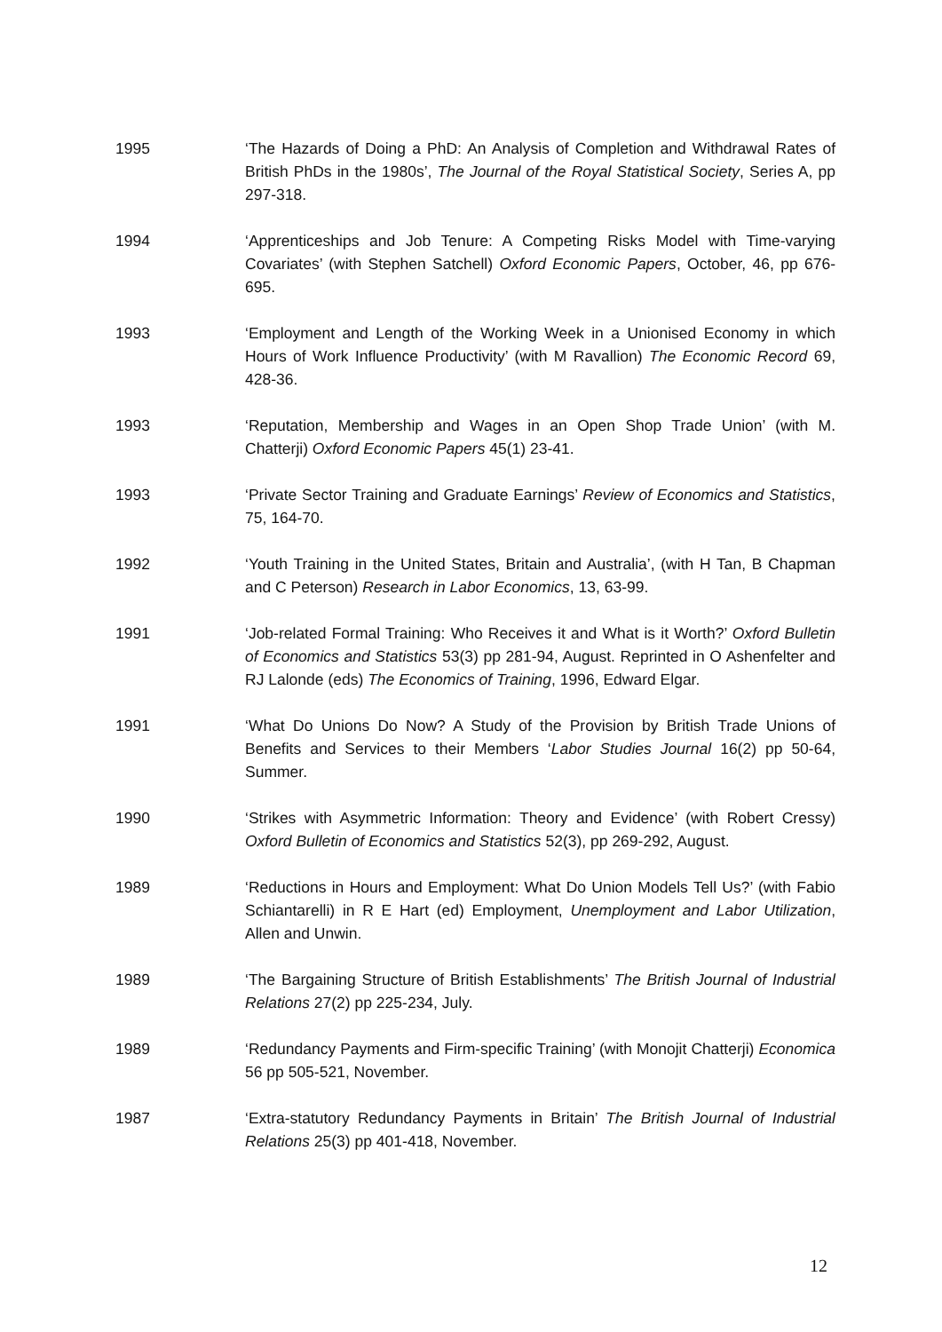1995 ‘The Hazards of Doing a PhD: An Analysis of Completion and Withdrawal Rates of British PhDs in the 1980s’, The Journal of the Royal Statistical Society, Series A, pp 297-318.
1994 ‘Apprenticeships and Job Tenure: A Competing Risks Model with Time-varying Covariates’ (with Stephen Satchell) Oxford Economic Papers, October, 46, pp 676-695.
1993 ‘Employment and Length of the Working Week in a Unionised Economy in which Hours of Work Influence Productivity’ (with M Ravallion) The Economic Record 69, 428-36.
1993 ‘Reputation, Membership and Wages in an Open Shop Trade Union’ (with M. Chatterji) Oxford Economic Papers 45(1) 23-41.
1993 ‘Private Sector Training and Graduate Earnings’ Review of Economics and Statistics, 75, 164-70.
1992 ‘Youth Training in the United States, Britain and Australia’, (with H Tan, B Chapman and C Peterson) Research in Labor Economics, 13, 63-99.
1991 ‘Job-related Formal Training: Who Receives it and What is it Worth?’ Oxford Bulletin of Economics and Statistics 53(3) pp 281-94, August. Reprinted in O Ashenfelter and RJ Lalonde (eds) The Economics of Training, 1996, Edward Elgar.
1991 ‘What Do Unions Do Now? A Study of the Provision by British Trade Unions of Benefits and Services to their Members ‘Labor Studies Journal 16(2) pp 50-64, Summer.
1990 ‘Strikes with Asymmetric Information: Theory and Evidence’ (with Robert Cressy) Oxford Bulletin of Economics and Statistics 52(3), pp 269-292, August.
1989 ‘Reductions in Hours and Employment: What Do Union Models Tell Us?’ (with Fabio Schiantarelli) in R E Hart (ed) Employment, Unemployment and Labor Utilization, Allen and Unwin.
1989 ‘The Bargaining Structure of British Establishments’ The British Journal of Industrial Relations 27(2) pp 225-234, July.
1989 ‘Redundancy Payments and Firm-specific Training’ (with Monojit Chatterji) Economica 56 pp 505-521, November.
1987 ‘Extra-statutory Redundancy Payments in Britain’ The British Journal of Industrial Relations 25(3) pp 401-418, November.
12